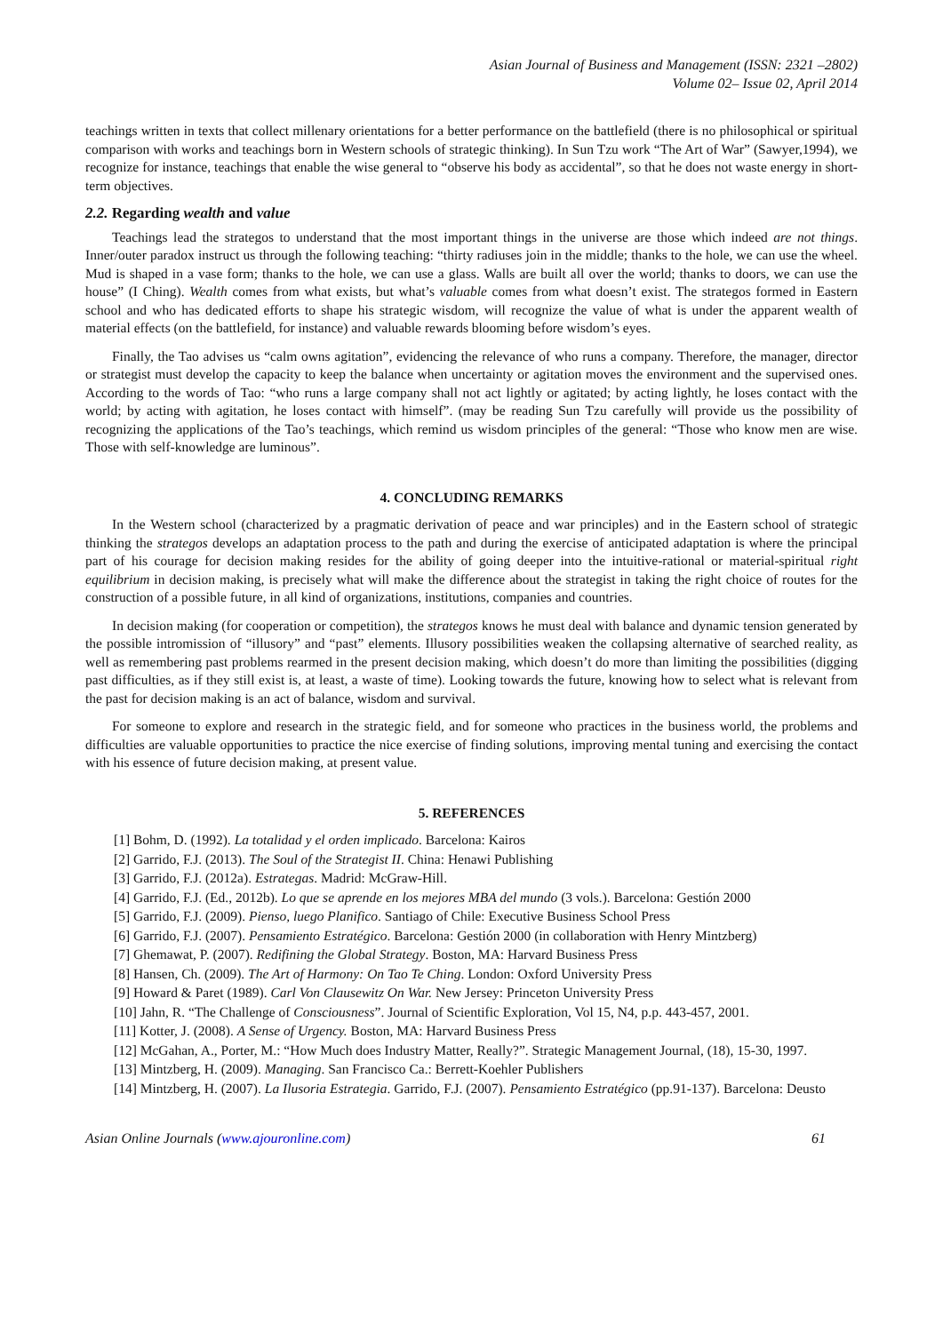Asian Journal of Business and Management (ISSN: 2321 –2802)
Volume 02– Issue 02, April 2014
teachings written in texts that collect millenary orientations for a better performance on the battlefield (there is no philosophical or spiritual comparison with works and teachings born in Western schools of strategic thinking). In Sun Tzu work “The Art of War” (Sawyer,1994), we recognize for instance, teachings that enable the wise general to “observe his body as accidental”, so that he does not waste energy in short-term objectives.
2.2. Regarding wealth and value
Teachings lead the strategos to understand that the most important things in the universe are those which indeed are not things. Inner/outer paradox instruct us through the following teaching: “thirty radiuses join in the middle; thanks to the hole, we can use the wheel. Mud is shaped in a vase form; thanks to the hole, we can use a glass. Walls are built all over the world; thanks to doors, we can use the house” (I Ching). Wealth comes from what exists, but what’s valuable comes from what doesn’t exist. The strategos formed in Eastern school and who has dedicated efforts to shape his strategic wisdom, will recognize the value of what is under the apparent wealth of material effects (on the battlefield, for instance) and valuable rewards blooming before wisdom’s eyes.
Finally, the Tao advises us “calm owns agitation”, evidencing the relevance of who runs a company. Therefore, the manager, director or strategist must develop the capacity to keep the balance when uncertainty or agitation moves the environment and the supervised ones. According to the words of Tao: “who runs a large company shall not act lightly or agitated; by acting lightly, he loses contact with the world; by acting with agitation, he loses contact with himself”. (may be reading Sun Tzu carefully will provide us the possibility of recognizing the applications of the Tao’s teachings, which remind us wisdom principles of the general: “Those who know men are wise. Those with self-knowledge are luminous”.
4. CONCLUDING REMARKS
In the Western school (characterized by a pragmatic derivation of peace and war principles) and in the Eastern school of strategic thinking the strategos develops an adaptation process to the path and during the exercise of anticipated adaptation is where the principal part of his courage for decision making resides for the ability of going deeper into the intuitive-rational or material-spiritual right equilibrium in decision making, is precisely what will make the difference about the strategist in taking the right choice of routes for the construction of a possible future, in all kind of organizations, institutions, companies and countries.
In decision making (for cooperation or competition), the strategos knows he must deal with balance and dynamic tension generated by the possible intromission of “illusory” and “past” elements. Illusory possibilities weaken the collapsing alternative of searched reality, as well as remembering past problems rearmed in the present decision making, which doesn’t do more than limiting the possibilities (digging past difficulties, as if they still exist is, at least, a waste of time). Looking towards the future, knowing how to select what is relevant from the past for decision making is an act of balance, wisdom and survival.
For someone to explore and research in the strategic field, and for someone who practices in the business world, the problems and difficulties are valuable opportunities to practice the nice exercise of finding solutions, improving mental tuning and exercising the contact with his essence of future decision making, at present value.
5. REFERENCES
[1] Bohm, D. (1992). La totalidad y el orden implicado. Barcelona: Kairos
[2] Garrido, F.J. (2013). The Soul of the Strategist II. China: Henawi Publishing
[3] Garrido, F.J. (2012a). Estrategas. Madrid: McGraw-Hill.
[4] Garrido, F.J. (Ed., 2012b). Lo que se aprende en los mejores MBA del mundo (3 vols.). Barcelona: Gestión 2000
[5] Garrido, F.J. (2009). Pienso, luego Planifico. Santiago of Chile: Executive Business School Press
[6] Garrido, F.J. (2007). Pensamiento Estratégico. Barcelona: Gestión 2000 (in collaboration with Henry Mintzberg)
[7] Ghemawat, P. (2007). Redifining the Global Strategy. Boston, MA: Harvard Business Press
[8] Hansen, Ch. (2009). The Art of Harmony: On Tao Te Ching. London: Oxford University Press
[9] Howard & Paret (1989). Carl Von Clausewitz On War. New Jersey: Princeton University Press
[10] Jahn, R. “The Challenge of Consciousness”. Journal of Scientific Exploration, Vol 15, N4, p.p. 443-457, 2001.
[11] Kotter, J. (2008). A Sense of Urgency. Boston, MA: Harvard Business Press
[12] McGahan, A., Porter, M.: “How Much does Industry Matter, Really?”. Strategic Management Journal, (18), 15-30, 1997.
[13] Mintzberg, H. (2009). Managing. San Francisco Ca.: Berrett-Koehler Publishers
[14] Mintzberg, H. (2007). La Ilusoria Estrategia. Garrido, F.J. (2007). Pensamiento Estratégico (pp.91-137). Barcelona: Deusto
Asian Online Journals (www.ajouronline.com) 61